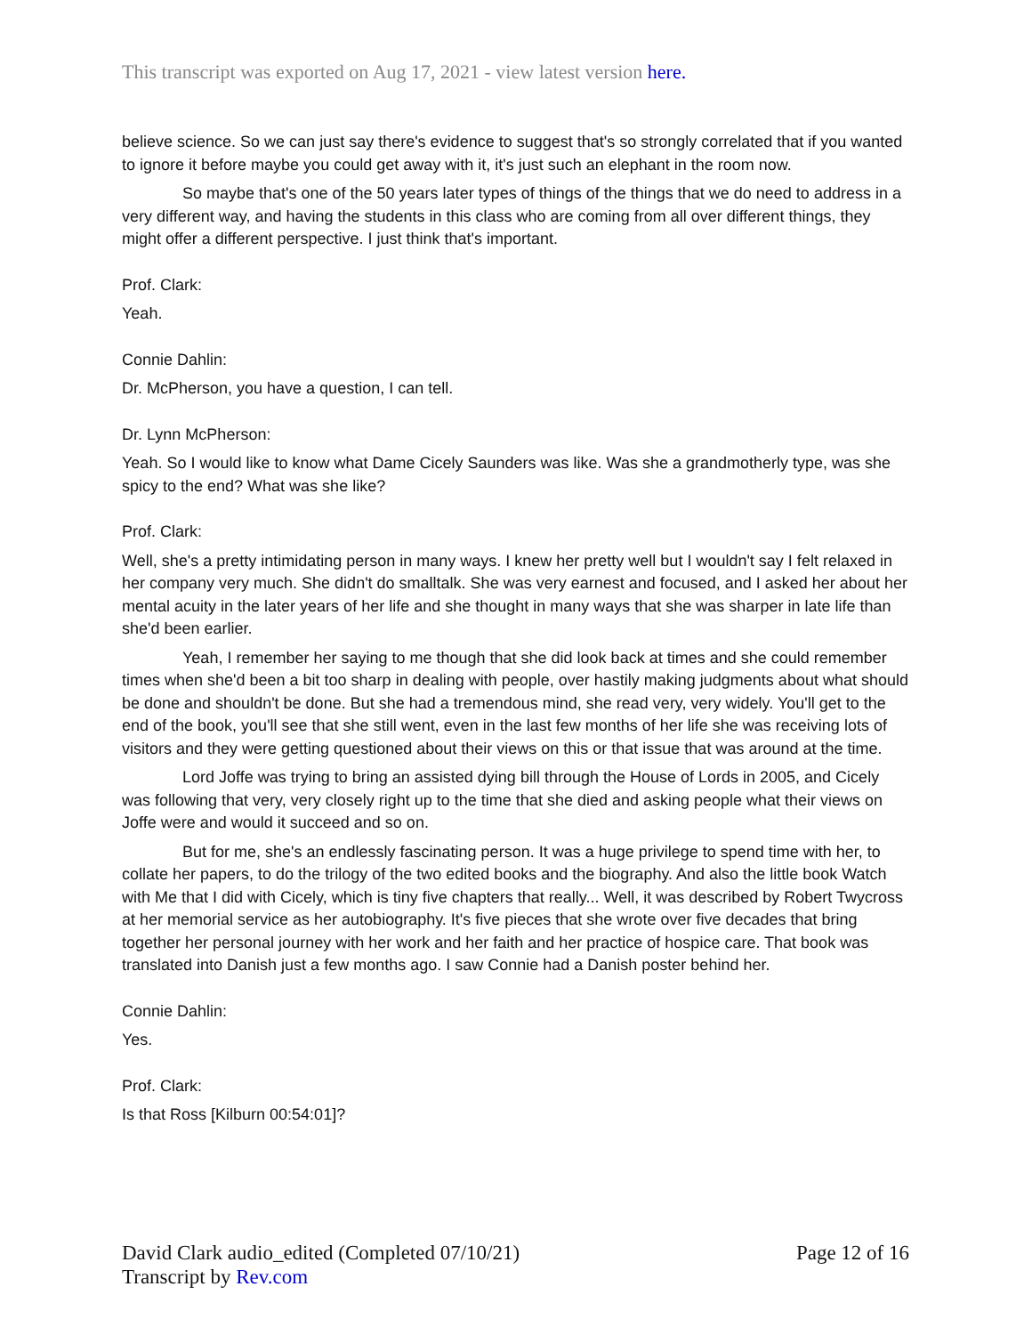This transcript was exported on Aug 17, 2021 - view latest version here.
believe science. So we can just say there's evidence to suggest that's so strongly correlated that if you wanted to ignore it before maybe you could get away with it, it's just such an elephant in the room now.
So maybe that's one of the 50 years later types of things of the things that we do need to address in a very different way, and having the students in this class who are coming from all over different things, they might offer a different perspective. I just think that's important.
Prof. Clark:
Yeah.
Connie Dahlin:
Dr. McPherson, you have a question, I can tell.
Dr. Lynn McPherson:
Yeah. So I would like to know what Dame Cicely Saunders was like. Was she a grandmotherly type, was she spicy to the end? What was she like?
Prof. Clark:
Well, she's a pretty intimidating person in many ways. I knew her pretty well but I wouldn't say I felt relaxed in her company very much. She didn't do smalltalk. She was very earnest and focused, and I asked her about her mental acuity in the later years of her life and she thought in many ways that she was sharper in late life than she'd been earlier.
Yeah, I remember her saying to me though that she did look back at times and she could remember times when she'd been a bit too sharp in dealing with people, over hastily making judgments about what should be done and shouldn't be done. But she had a tremendous mind, she read very, very widely. You'll get to the end of the book, you'll see that she still went, even in the last few months of her life she was receiving lots of visitors and they were getting questioned about their views on this or that issue that was around at the time.
Lord Joffe was trying to bring an assisted dying bill through the House of Lords in 2005, and Cicely was following that very, very closely right up to the time that she died and asking people what their views on Joffe were and would it succeed and so on.
But for me, she's an endlessly fascinating person. It was a huge privilege to spend time with her, to collate her papers, to do the trilogy of the two edited books and the biography. And also the little book Watch with Me that I did with Cicely, which is tiny five chapters that really... Well, it was described by Robert Twycross at her memorial service as her autobiography. It's five pieces that she wrote over five decades that bring together her personal journey with her work and her faith and her practice of hospice care. That book was translated into Danish just a few months ago. I saw Connie had a Danish poster behind her.
Connie Dahlin:
Yes.
Prof. Clark:
Is that Ross [Kilburn 00:54:01]?
Page 12 of 16 David Clark audio_edited (Completed 07/10/21)
Transcript by Rev.com